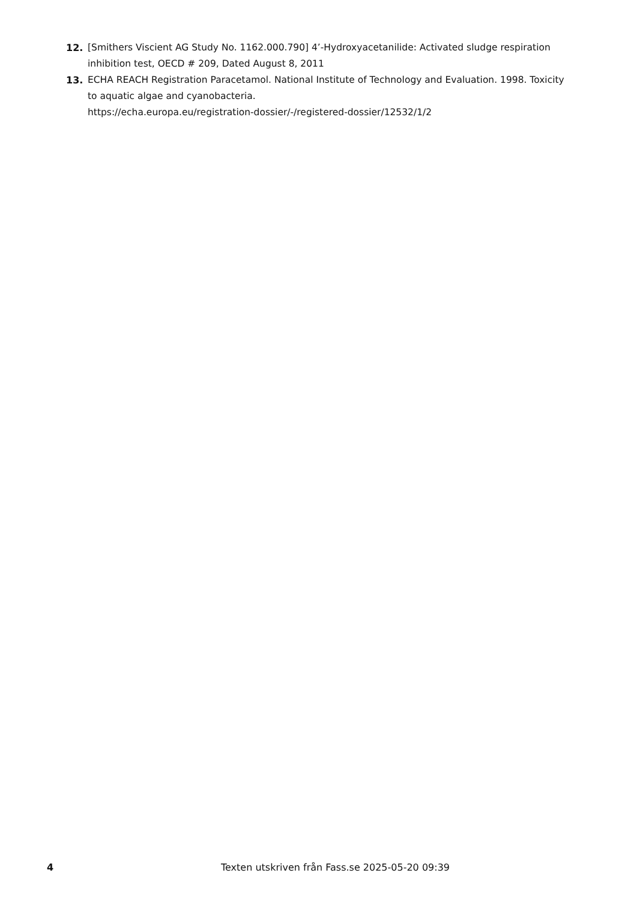12. [Smithers Viscient AG Study No. 1162.000.790] 4’-Hydroxyacetanilide: Activated sludge respiration inhibition test, OECD # 209, Dated August 8, 2011
13. ECHA REACH Registration Paracetamol. National Institute of Technology and Evaluation. 1998. Toxicity to aquatic algae and cyanobacteria.
https://echa.europa.eu/registration-dossier/-/registered-dossier/12532/1/2
4 Texten utskriven från Fass.se 2025-05-20 09:39